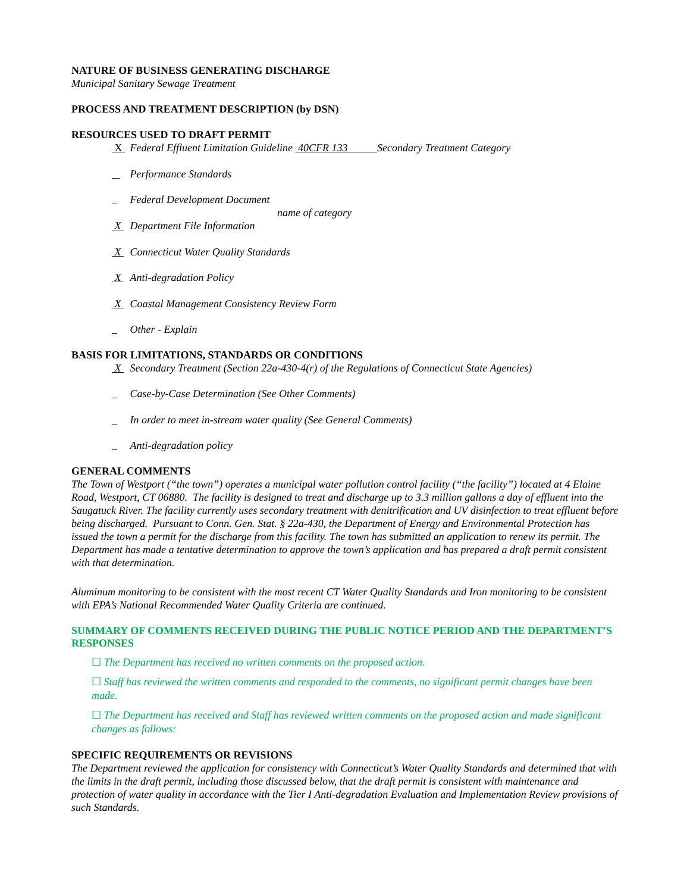NATURE OF BUSINESS GENERATING DISCHARGE
Municipal Sanitary Sewage Treatment
PROCESS AND TREATMENT DESCRIPTION (by DSN)
RESOURCES USED TO DRAFT PERMIT
X Federal Effluent Limitation Guideline 40CFR 133 Secondary Treatment Category
Performance Standards
Federal Development Document
name of category
X Department File Information
X Connecticut Water Quality Standards
X Anti-degradation Policy
X Coastal Management Consistency Review Form
Other - Explain
BASIS FOR LIMITATIONS, STANDARDS OR CONDITIONS
X Secondary Treatment (Section 22a-430-4(r) of the Regulations of Connecticut State Agencies)
Case-by-Case Determination (See Other Comments)
In order to meet in-stream water quality (See General Comments)
Anti-degradation policy
GENERAL COMMENTS
The Town of Westport (“the town”) operates a municipal water pollution control facility (“the facility”) located at 4 Elaine Road, Westport, CT 06880. The facility is designed to treat and discharge up to 3.3 million gallons a day of effluent into the Saugatuck River. The facility currently uses secondary treatment with denitrification and UV disinfection to treat effluent before being discharged. Pursuant to Conn. Gen. Stat. § 22a-430, the Department of Energy and Environmental Protection has issued the town a permit for the discharge from this facility. The town has submitted an application to renew its permit. The Department has made a tentative determination to approve the town’s application and has prepared a draft permit consistent with that determination.
Aluminum monitoring to be consistent with the most recent CT Water Quality Standards and Iron monitoring to be consistent with EPA’s National Recommended Water Quality Criteria are continued.
SUMMARY OF COMMENTS RECEIVED DURING THE PUBLIC NOTICE PERIOD AND THE DEPARTMENT’S RESPONSES
☐ The Department has received no written comments on the proposed action.
☐ Staff has reviewed the written comments and responded to the comments, no significant permit changes have been made.
☐ The Department has received and Staff has reviewed written comments on the proposed action and made significant changes as follows:
SPECIFIC REQUIREMENTS OR REVISIONS
The Department reviewed the application for consistency with Connecticut’s Water Quality Standards and determined that with the limits in the draft permit, including those discussed below, that the draft permit is consistent with maintenance and protection of water quality in accordance with the Tier I Anti-degradation Evaluation and Implementation Review provisions of such Standards.